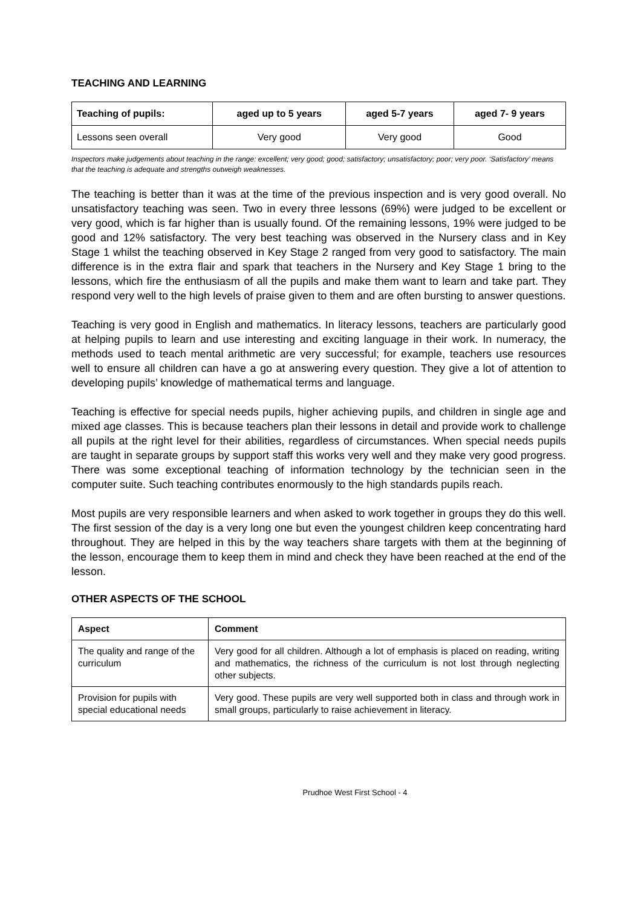TEACHING AND LEARNING
| Teaching of pupils: | aged up to 5 years | aged 5-7 years | aged 7- 9 years |
| --- | --- | --- | --- |
| Lessons seen overall | Very good | Very good | Good |
Inspectors make judgements about teaching in the range: excellent; very good; good; satisfactory; unsatisfactory; poor; very poor. ‘Satisfactory’ means that the teaching is adequate and strengths outweigh weaknesses.
The teaching is better than it was at the time of the previous inspection and is very good overall. No unsatisfactory teaching was seen. Two in every three lessons (69%) were judged to be excellent or very good, which is far higher than is usually found. Of the remaining lessons, 19% were judged to be good and 12% satisfactory. The very best teaching was observed in the Nursery class and in Key Stage 1 whilst the teaching observed in Key Stage 2 ranged from very good to satisfactory. The main difference is in the extra flair and spark that teachers in the Nursery and Key Stage 1 bring to the lessons, which fire the enthusiasm of all the pupils and make them want to learn and take part. They respond very well to the high levels of praise given to them and are often bursting to answer questions.
Teaching is very good in English and mathematics. In literacy lessons, teachers are particularly good at helping pupils to learn and use interesting and exciting language in their work. In numeracy, the methods used to teach mental arithmetic are very successful; for example, teachers use resources well to ensure all children can have a go at answering every question. They give a lot of attention to developing pupils’ knowledge of mathematical terms and language.
Teaching is effective for special needs pupils, higher achieving pupils, and children in single age and mixed age classes. This is because teachers plan their lessons in detail and provide work to challenge all pupils at the right level for their abilities, regardless of circumstances. When special needs pupils are taught in separate groups by support staff this works very well and they make very good progress. There was some exceptional teaching of information technology by the technician seen in the computer suite. Such teaching contributes enormously to the high standards pupils reach.
Most pupils are very responsible learners and when asked to work together in groups they do this well. The first session of the day is a very long one but even the youngest children keep concentrating hard throughout. They are helped in this by the way teachers share targets with them at the beginning of the lesson, encourage them to keep them in mind and check they have been reached at the end of the lesson.
OTHER ASPECTS OF THE SCHOOL
| Aspect | Comment |
| --- | --- |
| The quality and range of the curriculum | Very good for all children. Although a lot of emphasis is placed on reading, writing and mathematics, the richness of the curriculum is not lost through neglecting other subjects. |
| Provision for pupils with special educational needs | Very good. These pupils are very well supported both in class and through work in small groups, particularly to raise achievement in literacy. |
Prudhoe West First School - 4